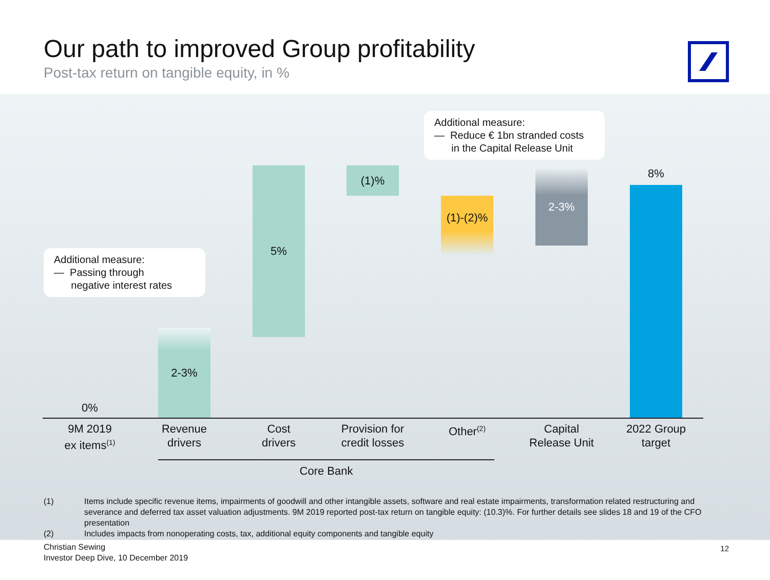Our path to improved Group profitability
Post-tax return on tangible equity, in %
Additional measure:
— Reduce € 1bn stranded costs
in the Capital Release Unit
Additional measure:
— Passing through
negative interest rates
0%
2-3%
5% (1)%
(1)-(2)%
2-3% 8%
9M 2019
ex items<sup>(1)</sup>
Revenue
drivers
Cost
drivers
Provision for
credit losses
Other<sup>(2)</sup>
Capital
Release Unit
2022 Group
target
Core Bank
(1) Items include specific revenue items, impairments of goodwill and other intangible assets, software and real estate impairments, transformation related restructuring and severance and deferred tax asset valuation adjustments. 9M 2019 reported post-tax return on tangible equity: (10.3)%. For further details see slides 18 and 19 of the CFO presentation
(2) Includes impacts from nonoperating costs, tax, additional equity components and tangible equity
Christian Sewing
Investor Deep Dive, 10 December 2019
12